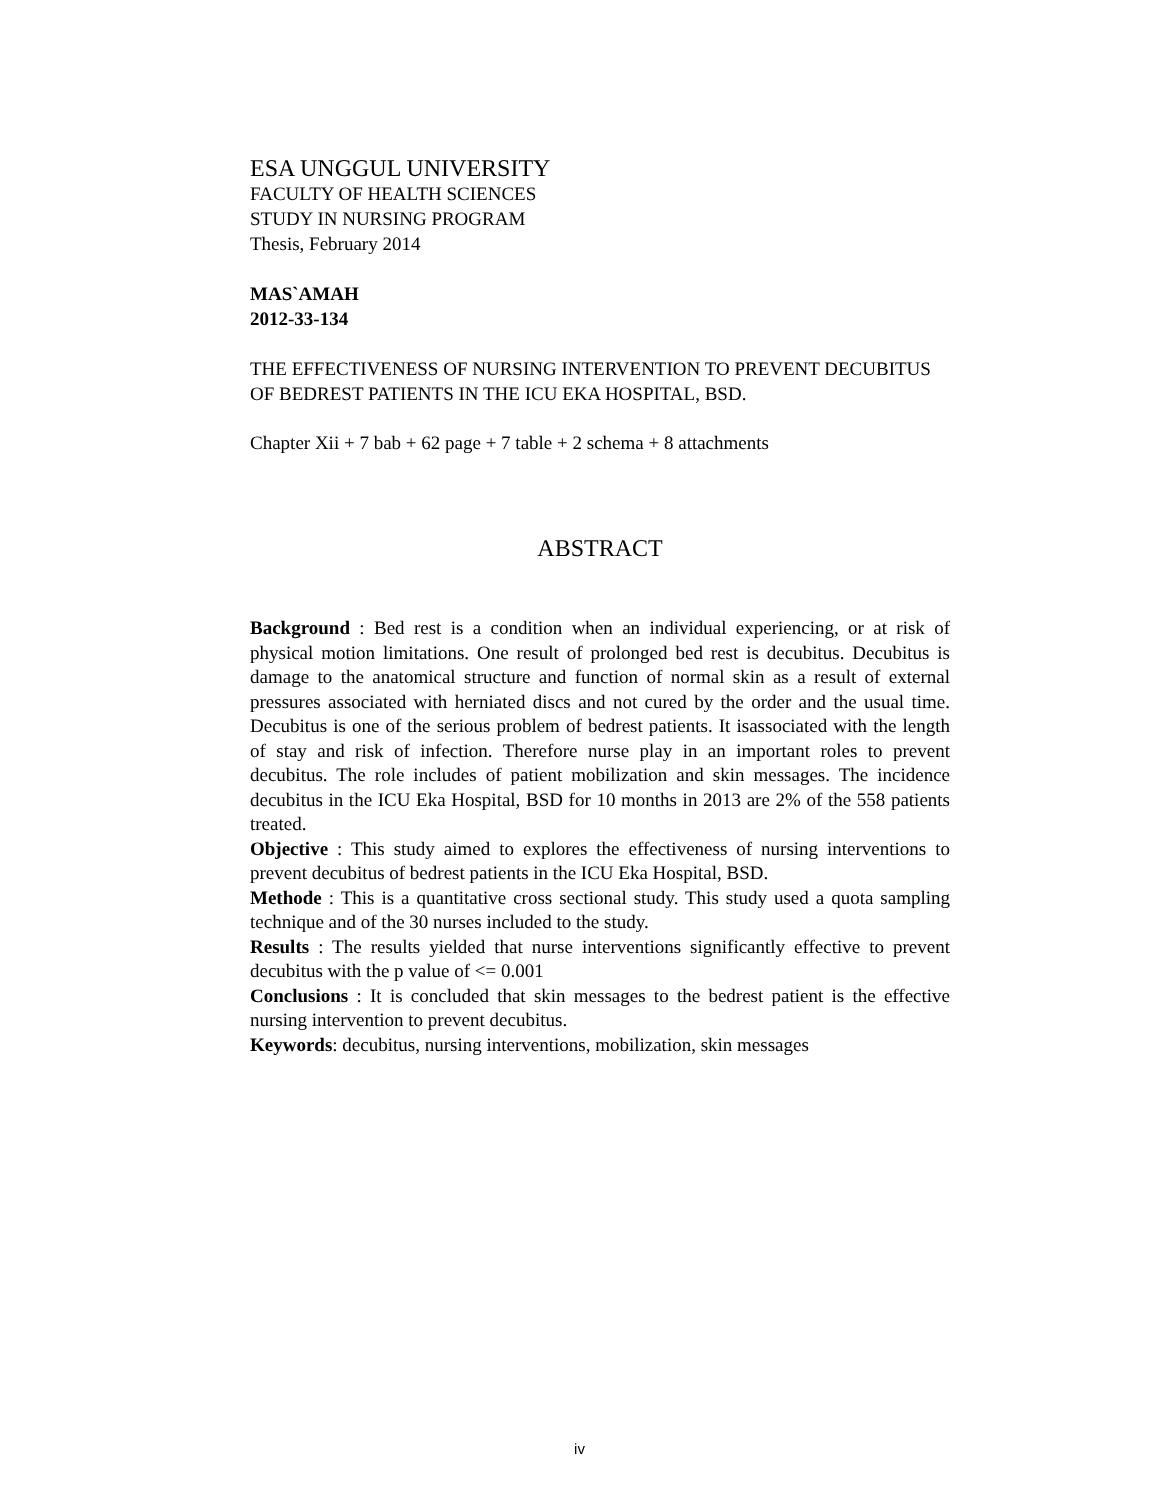ESA UNGGUL UNIVERSITY
FACULTY OF HEALTH SCIENCES
STUDY IN NURSING PROGRAM
Thesis, February 2014
MAS`AMAH
2012-33-134
THE EFFECTIVENESS OF NURSING INTERVENTION TO PREVENT DECUBITUS OF BEDREST PATIENTS IN THE ICU EKA HOSPITAL, BSD.
Chapter Xii + 7 bab + 62 page + 7 table + 2 schema + 8 attachments
ABSTRACT
Background : Bed rest is a condition when an individual experiencing, or at risk of physical motion limitations. One result of prolonged bed rest is decubitus. Decubitus is damage to the anatomical structure and function of normal skin as a result of external pressures associated with herniated discs and not cured by the order and the usual time. Decubitus is one of the serious problem of bedrest patients. It isassociated with the length of stay and risk of infection. Therefore nurse play in an important roles to prevent decubitus. The role includes of patient mobilization and skin messages. The incidence decubitus in the ICU Eka Hospital, BSD for 10 months in 2013 are 2% of the 558 patients treated.
Objective : This study aimed to explores the effectiveness of nursing interventions to prevent decubitus of bedrest patients in the ICU Eka Hospital, BSD.
Methode : This is a quantitative cross sectional study. This study used a quota sampling technique and of the 30 nurses included to the study.
Results : The results yielded that nurse interventions significantly effective to prevent decubitus with the p value of <= 0.001
Conclusions : It is concluded that skin messages to the bedrest patient is the effective nursing intervention to prevent decubitus.
Keywords: decubitus, nursing interventions, mobilization, skin messages
iv